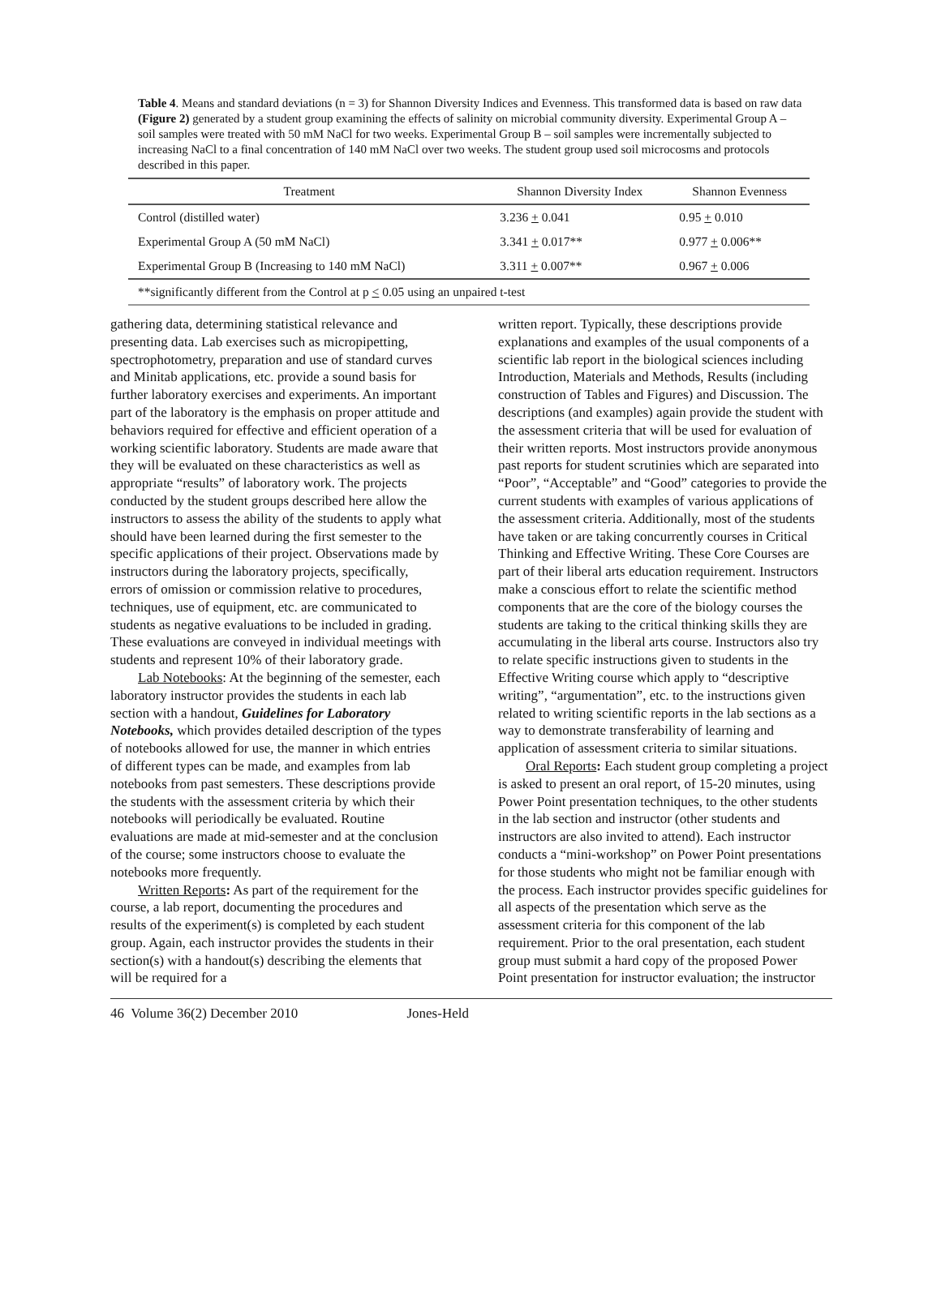Table 4. Means and standard deviations (n = 3) for Shannon Diversity Indices and Evenness. This transformed data is based on raw data (Figure 2) generated by a student group examining the effects of salinity on microbial community diversity. Experimental Group A – soil samples were treated with 50 mM NaCl for two weeks. Experimental Group B – soil samples were incrementally subjected to increasing NaCl to a final concentration of 140 mM NaCl over two weeks. The student group used soil microcosms and protocols described in this paper.
| Treatment | Shannon Diversity Index | Shannon Evenness |
| --- | --- | --- |
| Control (distilled water) | 3.236 + 0.041 | 0.95 + 0.010 |
| Experimental Group A (50 mM NaCl) | 3.341 + 0.017** | 0.977 + 0.006** |
| Experimental Group B (Increasing to 140 mM NaCl) | 3.311 + 0.007** | 0.967 + 0.006 |
| **significantly different from the Control at p < 0.05 using an unpaired t-test | | |
gathering data, determining statistical relevance and presenting data. Lab exercises such as micropipetting, spectrophotometry, preparation and use of standard curves and Minitab applications, etc. provide a sound basis for further laboratory exercises and experiments. An important part of the laboratory is the emphasis on proper attitude and behaviors required for effective and efficient operation of a working scientific laboratory. Students are made aware that they will be evaluated on these characteristics as well as appropriate “results” of laboratory work. The projects conducted by the student groups described here allow the instructors to assess the ability of the students to apply what should have been learned during the first semester to the specific applications of their project. Observations made by instructors during the laboratory projects, specifically, errors of omission or commission relative to procedures, techniques, use of equipment, etc. are communicated to students as negative evaluations to be included in grading. These evaluations are conveyed in individual meetings with students and represent 10% of their laboratory grade.
Lab Notebooks: At the beginning of the semester, each laboratory instructor provides the students in each lab section with a handout, Guidelines for Laboratory Notebooks, which provides detailed description of the types of notebooks allowed for use, the manner in which entries of different types can be made, and examples from lab notebooks from past semesters. These descriptions provide the students with the assessment criteria by which their notebooks will periodically be evaluated. Routine evaluations are made at mid-semester and at the conclusion of the course; some instructors choose to evaluate the notebooks more frequently.
Written Reports: As part of the requirement for the course, a lab report, documenting the procedures and results of the experiment(s) is completed by each student group. Again, each instructor provides the students in their section(s) with a handout(s) describing the elements that will be required for a
written report. Typically, these descriptions provide explanations and examples of the usual components of a scientific lab report in the biological sciences including Introduction, Materials and Methods, Results (including construction of Tables and Figures) and Discussion. The descriptions (and examples) again provide the student with the assessment criteria that will be used for evaluation of their written reports. Most instructors provide anonymous past reports for student scrutinies which are separated into “Poor”, “Acceptable” and “Good” categories to provide the current students with examples of various applications of the assessment criteria. Additionally, most of the students have taken or are taking concurrently courses in Critical Thinking and Effective Writing. These Core Courses are part of their liberal arts education requirement. Instructors make a conscious effort to relate the scientific method components that are the core of the biology courses the students are taking to the critical thinking skills they are accumulating in the liberal arts course. Instructors also try to relate specific instructions given to students in the Effective Writing course which apply to “descriptive writing”, “argumentation”, etc. to the instructions given related to writing scientific reports in the lab sections as a way to demonstrate transferability of learning and application of assessment criteria to similar situations.
Oral Reports: Each student group completing a project is asked to present an oral report, of 15-20 minutes, using Power Point presentation techniques, to the other students in the lab section and instructor (other students and instructors are also invited to attend). Each instructor conducts a “mini-workshop” on Power Point presentations for those students who might not be familiar enough with the process. Each instructor provides specific guidelines for all aspects of the presentation which serve as the assessment criteria for this component of the lab requirement. Prior to the oral presentation, each student group must submit a hard copy of the proposed Power Point presentation for instructor evaluation; the instructor
46 Volume 36(2) December 2010 Jones-Held